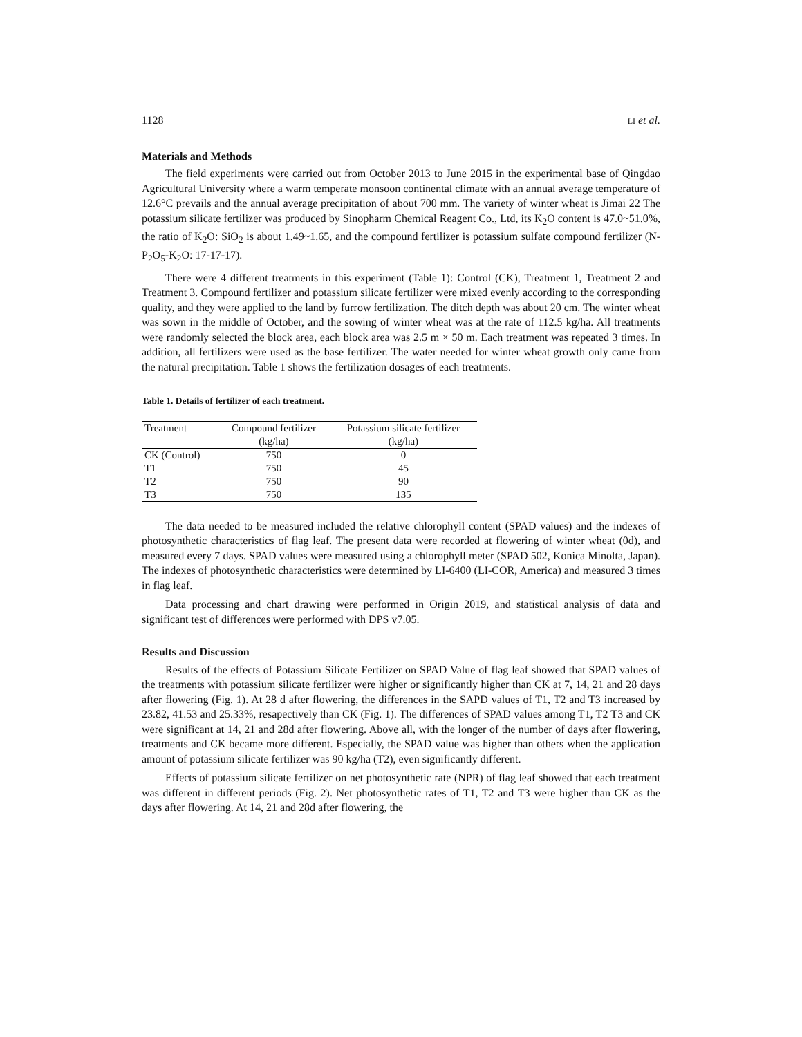1128 LI et al.
Materials and Methods
The field experiments were carried out from October 2013 to June 2015 in the experimental base of Qingdao Agricultural University where a warm temperate monsoon continental climate with an annual average temperature of 12.6°C prevails and the annual average precipitation of about 700 mm. The variety of winter wheat is Jimai 22 The potassium silicate fertilizer was produced by Sinopharm Chemical Reagent Co., Ltd, its K<sub>2</sub>O content is 47.0~51.0%, the ratio of K<sub>2</sub>O: SiO<sub>2</sub> is about 1.49~1.65, and the compound fertilizer is potassium sulfate compound fertilizer (N-P<sub>2</sub>O<sub>5</sub>-K<sub>2</sub>O: 17-17-17).
There were 4 different treatments in this experiment (Table 1): Control (CK), Treatment 1, Treatment 2 and Treatment 3. Compound fertilizer and potassium silicate fertilizer were mixed evenly according to the corresponding quality, and they were applied to the land by furrow fertilization. The ditch depth was about 20 cm. The winter wheat was sown in the middle of October, and the sowing of winter wheat was at the rate of 112.5 kg/ha. All treatments were randomly selected the block area, each block area was 2.5 m × 50 m. Each treatment was repeated 3 times. In addition, all fertilizers were used as the base fertilizer. The water needed for winter wheat growth only came from the natural precipitation. Table 1 shows the fertilization dosages of each treatments.
Table 1. Details of fertilizer of each treatment.
| Treatment | Compound fertilizer | Potassium silicate fertilizer |
| --- | --- | --- |
| | (kg/ha) | (kg/ha) |
| CK (Control) | 750 | 0 |
| T1 | 750 | 45 |
| T2 | 750 | 90 |
| T3 | 750 | 135 |
The data needed to be measured included the relative chlorophyll content (SPAD values) and the indexes of photosynthetic characteristics of flag leaf. The present data were recorded at flowering of winter wheat (0d), and measured every 7 days. SPAD values were measured using a chlorophyll meter (SPAD 502, Konica Minolta, Japan). The indexes of photosynthetic characteristics were determined by LI-6400 (LI-COR, America) and measured 3 times in flag leaf.
Data processing and chart drawing were performed in Origin 2019, and statistical analysis of data and significant test of differences were performed with DPS v7.05.
Results and Discussion
Results of the effects of Potassium Silicate Fertilizer on SPAD Value of flag leaf showed that SPAD values of the treatments with potassium silicate fertilizer were higher or significantly higher than CK at 7, 14, 21 and 28 days after flowering (Fig. 1). At 28 d after flowering, the differences in the SAPD values of T1, T2 and T3 increased by 23.82, 41.53 and 25.33%, resapectively than CK (Fig. 1). The differences of SPAD values among T1, T2 T3 and CK were significant at 14, 21 and 28d after flowering. Above all, with the longer of the number of days after flowering, treatments and CK became more different. Especially, the SPAD value was higher than others when the application amount of potassium silicate fertilizer was 90 kg/ha (T2), even significantly different.
Effects of potassium silicate fertilizer on net photosynthetic rate (NPR) of flag leaf showed that each treatment was different in different periods (Fig. 2). Net photosynthetic rates of T1, T2 and T3 were higher than CK as the days after flowering. At 14, 21 and 28d after flowering, the